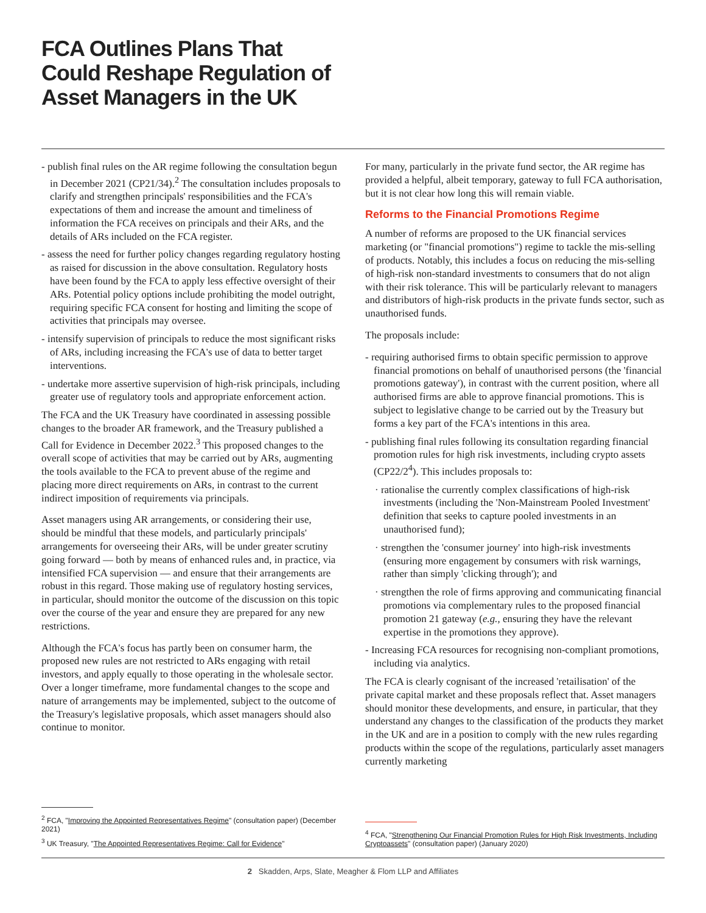FCA Outlines Plans That Could Reshape Regulation of Asset Managers in the UK
- publish final rules on the AR regime following the consultation begun in December 2021 (CP21/34).<sup>2</sup> The consultation includes proposals to clarify and strengthen principals' responsibilities and the FCA's expectations of them and increase the amount and timeliness of information the FCA receives on principals and their ARs, and the details of ARs included on the FCA register.
- assess the need for further policy changes regarding regulatory hosting as raised for discussion in the above consultation. Regulatory hosts have been found by the FCA to apply less effective oversight of their ARs. Potential policy options include prohibiting the model outright, requiring specific FCA consent for hosting and limiting the scope of activities that principals may oversee.
- intensify supervision of principals to reduce the most significant risks of ARs, including increasing the FCA's use of data to better target interventions.
- undertake more assertive supervision of high-risk principals, including greater use of regulatory tools and appropriate enforcement action.
The FCA and the UK Treasury have coordinated in assessing possible changes to the broader AR framework, and the Treasury published a Call for Evidence in December 2022.<sup>3</sup> This proposed changes to the overall scope of activities that may be carried out by ARs, augmenting the tools available to the FCA to prevent abuse of the regime and placing more direct requirements on ARs, in contrast to the current indirect imposition of requirements via principals.
Asset managers using AR arrangements, or considering their use, should be mindful that these models, and particularly principals' arrangements for overseeing their ARs, will be under greater scrutiny going forward — both by means of enhanced rules and, in practice, via intensified FCA supervision — and ensure that their arrangements are robust in this regard. Those making use of regulatory hosting services, in particular, should monitor the outcome of the discussion on this topic over the course of the year and ensure they are prepared for any new restrictions.
Although the FCA's focus has partly been on consumer harm, the proposed new rules are not restricted to ARs engaging with retail investors, and apply equally to those operating in the wholesale sector. Over a longer timeframe, more fundamental changes to the scope and nature of arrangements may be implemented, subject to the outcome of the Treasury's legislative proposals, which asset managers should also continue to monitor.
<sup>2</sup> FCA, "Improving the Appointed Representatives Regime" (consultation paper) (December 2021)
<sup>3</sup> UK Treasury, "The Appointed Representatives Regime: Call for Evidence"
For many, particularly in the private fund sector, the AR regime has provided a helpful, albeit temporary, gateway to full FCA authorisation, but it is not clear how long this will remain viable.
Reforms to the Financial Promotions Regime
A number of reforms are proposed to the UK financial services marketing (or "financial promotions") regime to tackle the mis-selling of products. Notably, this includes a focus on reducing the mis-selling of high-risk non-standard investments to consumers that do not align with their risk tolerance. This will be particularly relevant to managers and distributors of high-risk products in the private funds sector, such as unauthorised funds.
The proposals include:
- requiring authorised firms to obtain specific permission to approve financial promotions on behalf of unauthorised persons (the 'financial promotions gateway'), in contrast with the current position, where all authorised firms are able to approve financial promotions. This is subject to legislative change to be carried out by the Treasury but forms a key part of the FCA's intentions in this area.
- publishing final rules following its consultation regarding financial promotion rules for high risk investments, including crypto assets (CP22/2<sup>4</sup>). This includes proposals to:
· rationalise the currently complex classifications of high-risk investments (including the 'Non-Mainstream Pooled Investment' definition that seeks to capture pooled investments in an unauthorised fund);
· strengthen the 'consumer journey' into high-risk investments (ensuring more engagement by consumers with risk warnings, rather than simply 'clicking through'); and
· strengthen the role of firms approving and communicating financial promotions via complementary rules to the proposed financial promotion 21 gateway (e.g., ensuring they have the relevant expertise in the promotions they approve).
- Increasing FCA resources for recognising non-compliant promotions, including via analytics.
The FCA is clearly cognisant of the increased 'retailisation' of the private capital market and these proposals reflect that. Asset managers should monitor these developments, and ensure, in particular, that they understand any changes to the classification of the products they market in the UK and are in a position to comply with the new rules regarding products within the scope of the regulations, particularly asset managers currently marketing
<sup>4</sup> FCA, "Strengthening Our Financial Promotion Rules for High Risk Investments, Including Cryptoassets" (consultation paper) (January 2020)
2 Skadden, Arps, Slate, Meagher & Flom LLP and Affiliates